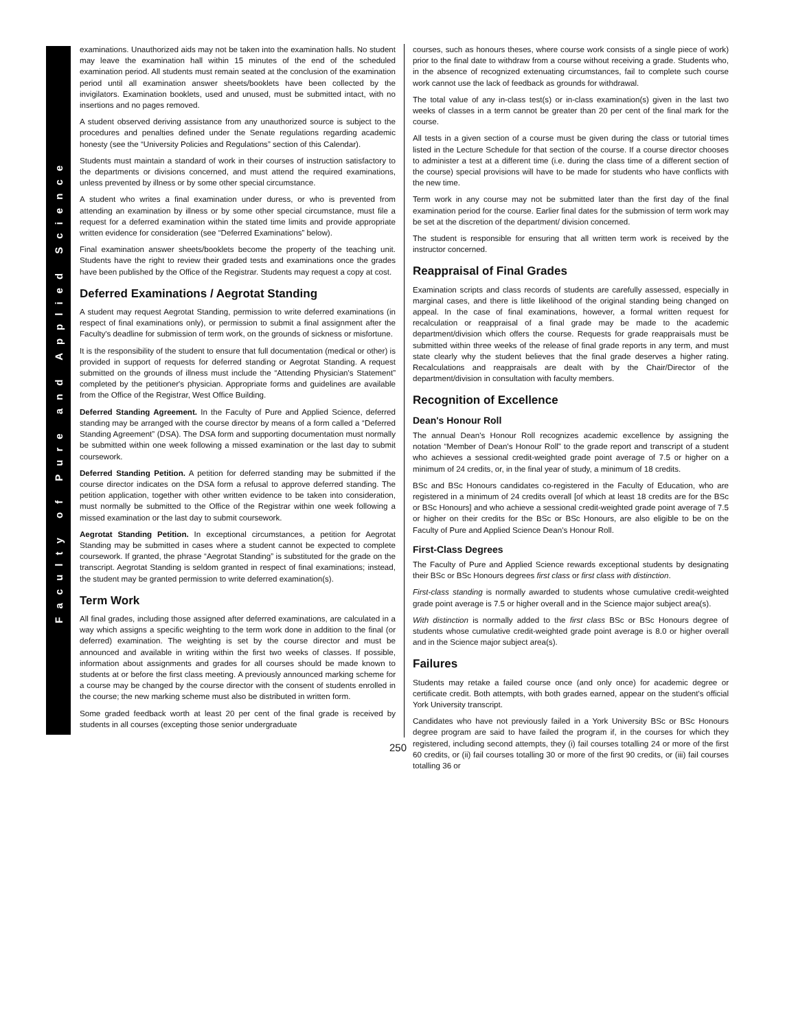Faculty of Pure and Applied Science
examinations. Unauthorized aids may not be taken into the examination halls. No student may leave the examination hall within 15 minutes of the end of the scheduled examination period. All students must remain seated at the conclusion of the examination period until all examination answer sheets/booklets have been collected by the invigilators. Examination booklets, used and unused, must be submitted intact, with no insertions and no pages removed.
A student observed deriving assistance from any unauthorized source is subject to the procedures and penalties defined under the Senate regulations regarding academic honesty (see the “University Policies and Regulations” section of this Calendar).
Students must maintain a standard of work in their courses of instruction satisfactory to the departments or divisions concerned, and must attend the required examinations, unless prevented by illness or by some other special circumstance.
A student who writes a final examination under duress, or who is prevented from attending an examination by illness or by some other special circumstance, must file a request for a deferred examination within the stated time limits and provide appropriate written evidence for consideration (see “Deferred Examinations” below).
Final examination answer sheets/booklets become the property of the teaching unit. Students have the right to review their graded tests and examinations once the grades have been published by the Office of the Registrar. Students may request a copy at cost.
Deferred Examinations / Aegrotat Standing
A student may request Aegrotat Standing, permission to write deferred examinations (in respect of final examinations only), or permission to submit a final assignment after the Faculty's deadline for submission of term work, on the grounds of sickness or misfortune.
It is the responsibility of the student to ensure that full documentation (medical or other) is provided in support of requests for deferred standing or Aegrotat Standing. A request submitted on the grounds of illness must include the “Attending Physician's Statement” completed by the petitioner's physician. Appropriate forms and guidelines are available from the Office of the Registrar, West Office Building.
Deferred Standing Agreement. In the Faculty of Pure and Applied Science, deferred standing may be arranged with the course director by means of a form called a “Deferred Standing Agreement” (DSA). The DSA form and supporting documentation must normally be submitted within one week following a missed examination or the last day to submit coursework.
Deferred Standing Petition. A petition for deferred standing may be submitted if the course director indicates on the DSA form a refusal to approve deferred standing. The petition application, together with other written evidence to be taken into consideration, must normally be submitted to the Office of the Registrar within one week following a missed examination or the last day to submit coursework.
Aegrotat Standing Petition. In exceptional circumstances, a petition for Aegrotat Standing may be submitted in cases where a student cannot be expected to complete coursework. If granted, the phrase “Aegrotat Standing” is substituted for the grade on the transcript. Aegrotat Standing is seldom granted in respect of final examinations; instead, the student may be granted permission to write deferred examination(s).
Term Work
All final grades, including those assigned after deferred examinations, are calculated in a way which assigns a specific weighting to the term work done in addition to the final (or deferred) examination. The weighting is set by the course director and must be announced and available in writing within the first two weeks of classes. If possible, information about assignments and grades for all courses should be made known to students at or before the first class meeting. A previously announced marking scheme for a course may be changed by the course director with the consent of students enrolled in the course; the new marking scheme must also be distributed in written form.
Some graded feedback worth at least 20 per cent of the final grade is received by students in all courses (excepting those senior undergraduate
courses, such as honours theses, where course work consists of a single piece of work) prior to the final date to withdraw from a course without receiving a grade. Students who, in the absence of recognized extenuating circumstances, fail to complete such course work cannot use the lack of feedback as grounds for withdrawal.
The total value of any in-class test(s) or in-class examination(s) given in the last two weeks of classes in a term cannot be greater than 20 per cent of the final mark for the course.
All tests in a given section of a course must be given during the class or tutorial times listed in the Lecture Schedule for that section of the course. If a course director chooses to administer a test at a different time (i.e. during the class time of a different section of the course) special provisions will have to be made for students who have conflicts with the new time.
Term work in any course may not be submitted later than the first day of the final examination period for the course. Earlier final dates for the submission of term work may be set at the discretion of the department/ division concerned.
The student is responsible for ensuring that all written term work is received by the instructor concerned.
Reappraisal of Final Grades
Examination scripts and class records of students are carefully assessed, especially in marginal cases, and there is little likelihood of the original standing being changed on appeal. In the case of final examinations, however, a formal written request for recalculation or reappraisal of a final grade may be made to the academic department/division which offers the course. Requests for grade reappraisals must be submitted within three weeks of the release of final grade reports in any term, and must state clearly why the student believes that the final grade deserves a higher rating. Recalculations and reappraisals are dealt with by the Chair/Director of the department/division in consultation with faculty members.
Recognition of Excellence
Dean's Honour Roll
The annual Dean's Honour Roll recognizes academic excellence by assigning the notation “Member of Dean's Honour Roll” to the grade report and transcript of a student who achieves a sessional credit-weighted grade point average of 7.5 or higher on a minimum of 24 credits, or, in the final year of study, a minimum of 18 credits.
BSc and BSc Honours candidates co-registered in the Faculty of Education, who are registered in a minimum of 24 credits overall [of which at least 18 credits are for the BSc or BSc Honours] and who achieve a sessional credit-weighted grade point average of 7.5 or higher on their credits for the BSc or BSc Honours, are also eligible to be on the Faculty of Pure and Applied Science Dean's Honour Roll.
First-Class Degrees
The Faculty of Pure and Applied Science rewards exceptional students by designating their BSc or BSc Honours degrees first class or first class with distinction.
First-class standing is normally awarded to students whose cumulative credit-weighted grade point average is 7.5 or higher overall and in the Science major subject area(s).
With distinction is normally added to the first class BSc or BSc Honours degree of students whose cumulative credit-weighted grade point average is 8.0 or higher overall and in the Science major subject area(s).
Failures
Students may retake a failed course once (and only once) for academic degree or certificate credit. Both attempts, with both grades earned, appear on the student's official York University transcript.
Candidates who have not previously failed in a York University BSc or BSc Honours degree program are said to have failed the program if, in the courses for which they registered, including second attempts, they (i) fail courses totalling 24 or more of the first 60 credits, or (ii) fail courses totalling 30 or more of the first 90 credits, or (iii) fail courses totalling 36 or
250